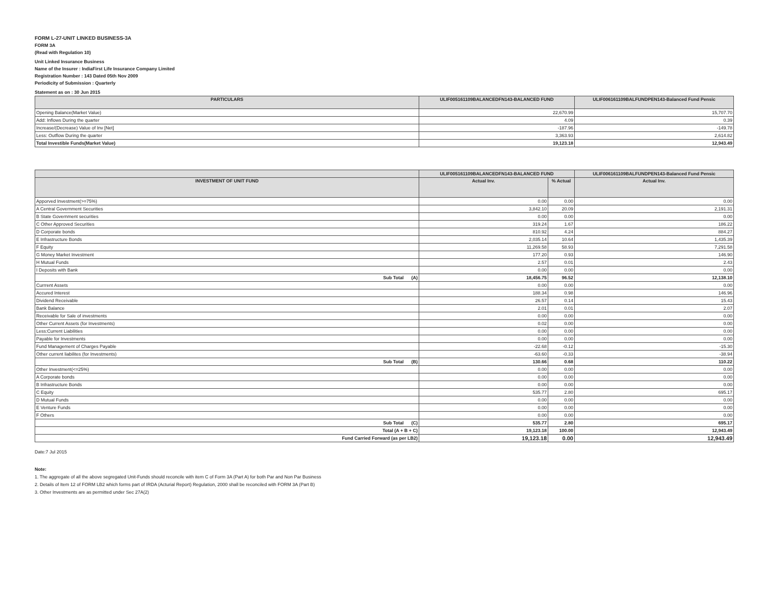FORM L-27-UNIT LINKED BUSINESS-3A
FORM 3A
(Read with Regulation 10)
Unit Linked Insurance Business
Name of the Insurer : IndiaFirst Life Insurance Company Limited
Registration Number : 143 Dated 05th Nov 2009
Periodicity of Submission : Quarterly
Statement as on : 30 Jun 2015
| PARTICULARS | ULIF005161109BALANCEDFN143-BALANCED FUND | ULIF006161109BALFUNDPEN143-Balanced Fund Pensic |
| --- | --- | --- |
| Opening Balance(Market Value) | 22,670.99 | 15,707.70 |
| Add: Inflows During the quarter | 4.09 | 0.39 |
| Increase/(Decrease) Value of Inv [Net] | -187.96 | -149.78 |
| Less: Outflow During the quarter | 3,363.93 | 2,614.82 |
| Total Investible Funds(Market Value) | 19,123.18 | 12,943.49 |
| | ULIF005161109BALANCEDFN143-BALANCED FUND | | ULIF006161109BALFUNDPEN143-Balanced Fund Pensic |
| --- | --- | --- | --- |
| INVESTMENT OF UNIT FUND | Actual Inv. | % Actual | Actual Inv. |
| Apporved Investment(>=75%) | 0.00 | 0.00 | 0.00 |
| A Central Government Securities | 3,842.10 | 20.09 | 2,191.31 |
| B State Government securities | 0.00 | 0.00 | 0.00 |
| C Other Approved Securities | 319.24 | 1.67 | 186.22 |
| D Corporate bonds | 810.92 | 4.24 | 884.27 |
| E Infrastructure Bonds | 2,035.14 | 10.64 | 1,435.39 |
| F Equity | 11,269.58 | 58.93 | 7,291.58 |
| G Money Market Investment | 177.20 | 0.93 | 146.90 |
| H Mutual Funds | 2.57 | 0.01 | 2.43 |
| I Deposits with Bank | 0.00 | 0.00 | 0.00 |
| Sub Total (A) | 18,456.75 | 96.52 | 12,138.10 |
| Currrent Assets | 0.00 | 0.00 | 0.00 |
| Accured Interest | 188.34 | 0.98 | 146.96 |
| Dividend Receivable | 26.57 | 0.14 | 15.43 |
| Bank Balance | 2.01 | 0.01 | 2.07 |
| Receivable for Sale of investments | 0.00 | 0.00 | 0.00 |
| Other Current Assets (for Investments) | 0.02 | 0.00 | 0.00 |
| Less:Current Liabilities | 0.00 | 0.00 | 0.00 |
| Payable for Investments | 0.00 | 0.00 | 0.00 |
| Fund Management of Charges Payable | -22.68 | -0.12 | -15.30 |
| Other current liabilites (for Investments) | -63.60 | -0.33 | -38.94 |
| Sub Total (B) | 130.66 | 0.68 | 110.22 |
| Other Investment(<=25%) | 0.00 | 0.00 | 0.00 |
| A Corporate bonds | 0.00 | 0.00 | 0.00 |
| B Infrastructure Bonds | 0.00 | 0.00 | 0.00 |
| C Equity | 535.77 | 2.80 | 695.17 |
| D Mutual Funds | 0.00 | 0.00 | 0.00 |
| E Venture Funds | 0.00 | 0.00 | 0.00 |
| F Others | 0.00 | 0.00 | 0.00 |
| Sub Total (C) | 535.77 | 2.80 | 695.17 |
| Total (A + B + C) | 19,123.18 | 100.00 | 12,943.49 |
| Fund Carried Forward (as per LB2) | 19,123.18 | 0.00 | 12,943.49 |
Date:7 Jul 2015
Note:
1. The aggregate of all the above segregated Unit-Funds should reconcile with item C of Form 3A (Part A) for both Par and Non Par Business
2. Details of Item 12 of FORM LB2 which forms part of IRDA (Acturial Report) Regulation, 2000 shall be reconciled with FORM 3A (Part B)
3. Other Investments are as permitted under Sec 27A(2)